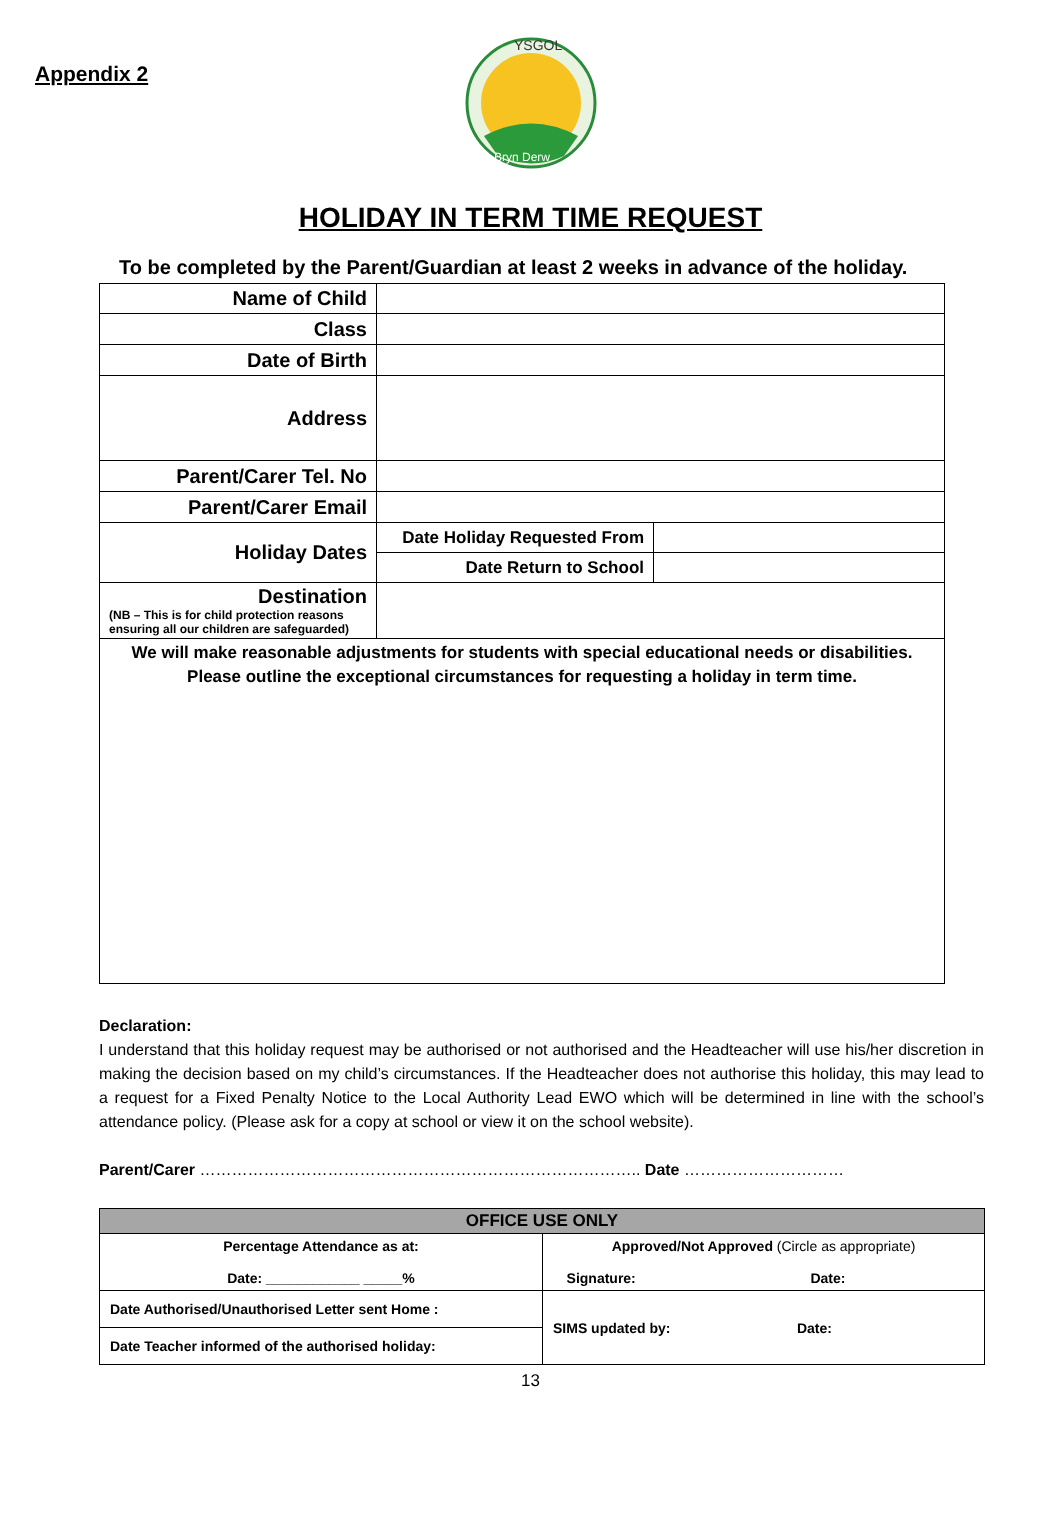Appendix 2
YSGOL
Bryn Derw
HOLIDAY IN TERM TIME REQUEST
To be completed by the Parent/Guardian at least 2 weeks in advance of the holiday.
| Name of Child | | |
| Class | | |
| Date of Birth | | |
| Address | | |
| Parent/Carer Tel. No | | |
| Parent/Carer Email | | |
| Holiday Dates | Date Holiday Requested From | |
| | Date Return to School | |
| Destination (NB – This is for child protection reasons ensuring all our children are safeguarded) | | |
| We will make reasonable adjustments for students with special educational needs or disabilities. Please outline the exceptional circumstances for requesting a holiday in term time. | | |
Declaration:
I understand that this holiday request may be authorised or not authorised and the Headteacher will use his/her discretion in making the decision based on my child’s circumstances. If the Headteacher does not authorise this holiday, this may lead to a request for a Fixed Penalty Notice to the Local Authority Lead EWO which will be determined in line with the school’s attendance policy. (Please ask for a copy at school or view it on the school website).
Parent/Carer ……………………………………………………………………….. Date …………………………
| OFFICE USE ONLY | |
| Percentage Attendance as at: Date: ____________ _____% | Approved/Not Approved (Circle as appropriate) Signature: Date: |
| Date Authorised/Unauthorised Letter sent Home : | SIMS updated by: Date: |
| Date Teacher informed of the authorised holiday: | |
13